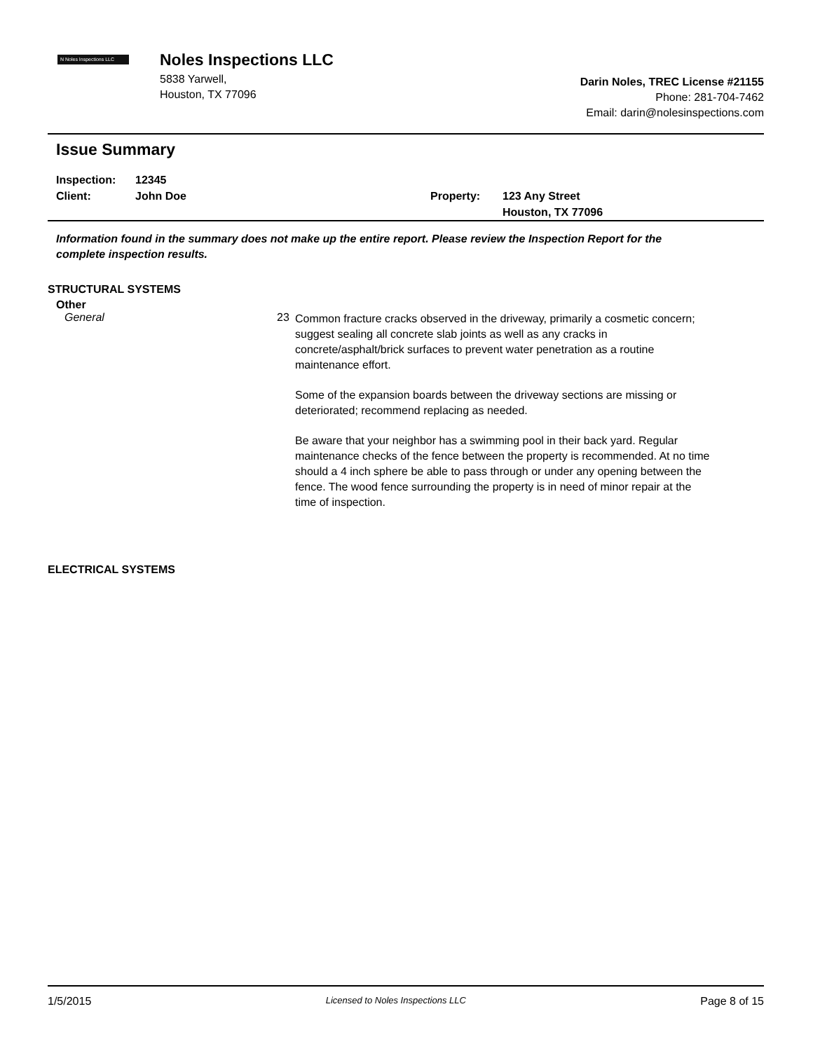N Noles Inspections LLC
Noles Inspections LLC
5838 Yarwell,
Houston, TX 77096
Darin Noles, TREC License #21155
Phone: 281-704-7462
Email: darin@nolesinspections.com
Issue Summary
Inspection: 12345
Client: John Doe Property: 123 Any Street
Houston, TX 77096
Information found in the summary does not make up the entire report. Please review the Inspection Report for the complete inspection results.
STRUCTURAL SYSTEMS
Other
General 23
Common fracture cracks observed in the driveway, primarily a cosmetic concern; suggest sealing all concrete slab joints as well as any cracks in concrete/asphalt/brick surfaces to prevent water penetration as a routine maintenance effort.
Some of the expansion boards between the driveway sections are missing or deteriorated; recommend replacing as needed.
Be aware that your neighbor has a swimming pool in their back yard. Regular maintenance checks of the fence between the property is recommended. At no time should a 4 inch sphere be able to pass through or under any opening between the fence. The wood fence surrounding the property is in need of minor repair at the time of inspection.
ELECTRICAL SYSTEMS
1/5/2015 Licensed to Noles Inspections LLC Page 8 of 15